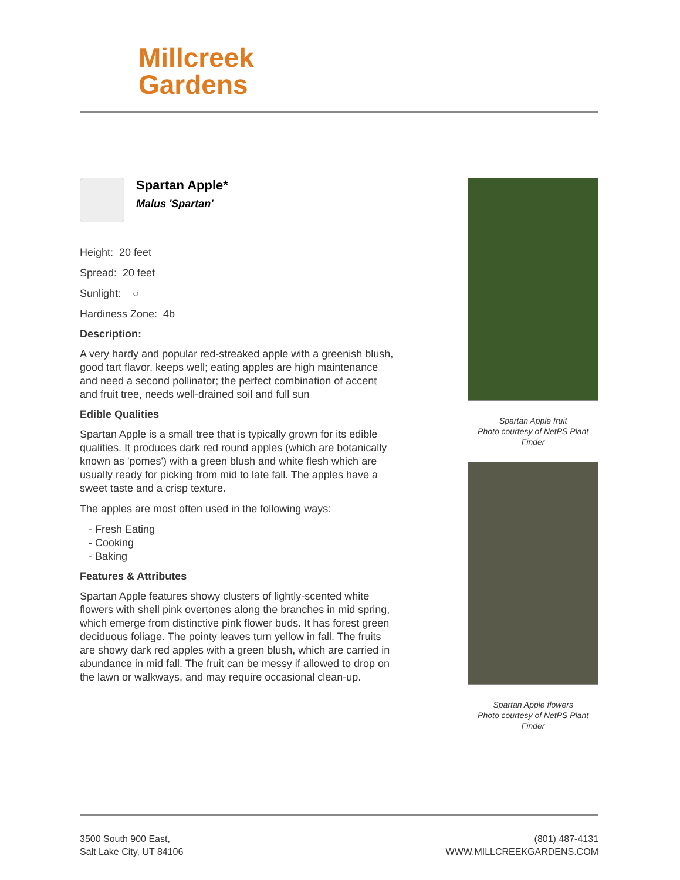Millcreek
Gardens
Spartan Apple*
Malus 'Spartan'
Height: 20 feet
Spread: 20 feet
Sunlight: ○
Hardiness Zone: 4b
Description:
A very hardy and popular red-streaked apple with a greenish blush, good tart flavor, keeps well; eating apples are high maintenance and need a second pollinator; the perfect combination of accent and fruit tree, needs well-drained soil and full sun
Edible Qualities
Spartan Apple is a small tree that is typically grown for its edible qualities. It produces dark red round apples (which are botanically known as 'pomes') with a green blush and white flesh which are usually ready for picking from mid to late fall. The apples have a sweet taste and a crisp texture.
The apples are most often used in the following ways:
- Fresh Eating
- Cooking
- Baking
Features & Attributes
Spartan Apple features showy clusters of lightly-scented white flowers with shell pink overtones along the branches in mid spring, which emerge from distinctive pink flower buds. It has forest green deciduous foliage. The pointy leaves turn yellow in fall. The fruits are showy dark red apples with a green blush, which are carried in abundance in mid fall. The fruit can be messy if allowed to drop on the lawn or walkways, and may require occasional clean-up.
Spartan Apple fruit
Photo courtesy of NetPS Plant Finder
Spartan Apple flowers
Photo courtesy of NetPS Plant Finder
3500 South 900 East,
Salt Lake City, UT 84106
(801) 487-4131
WWW.MILLCREEKGARDENS.COM